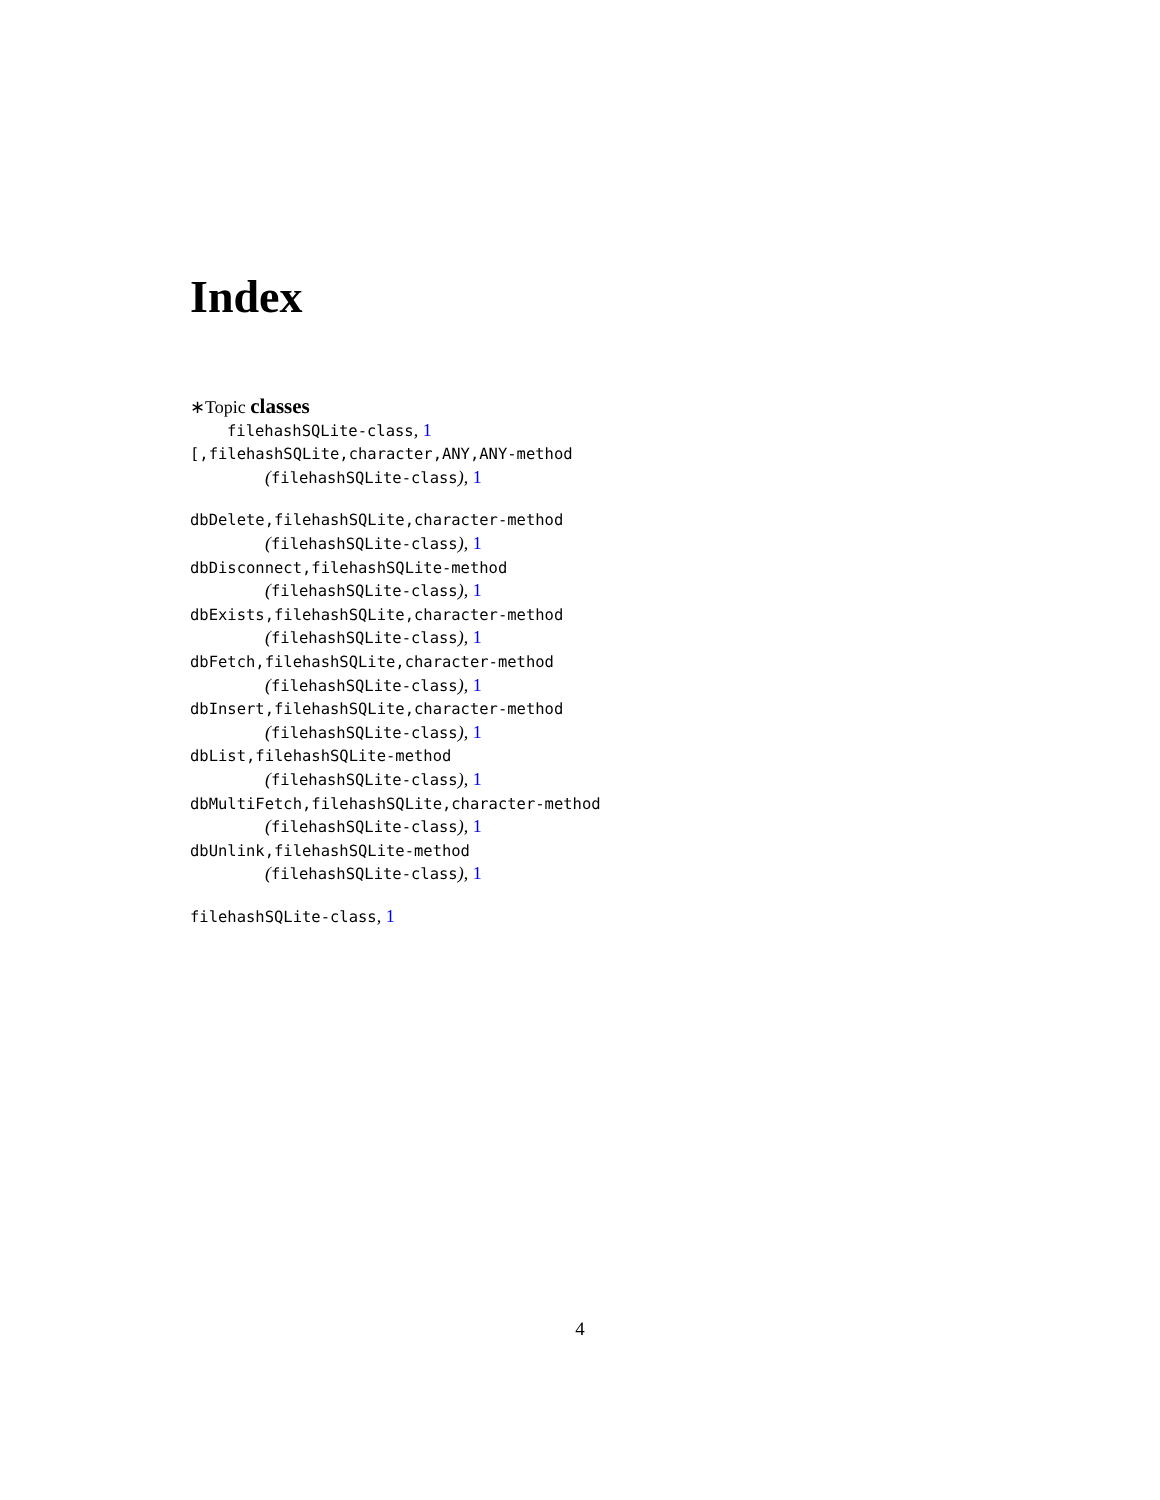Index
∗Topic classes
filehashSQLite-class, 1
[,filehashSQLite,character,ANY,ANY-method
(filehashSQLite-class), 1
dbDelete,filehashSQLite,character-method
(filehashSQLite-class), 1
dbDisconnect,filehashSQLite-method
(filehashSQLite-class), 1
dbExists,filehashSQLite,character-method
(filehashSQLite-class), 1
dbFetch,filehashSQLite,character-method
(filehashSQLite-class), 1
dbInsert,filehashSQLite,character-method
(filehashSQLite-class), 1
dbList,filehashSQLite-method
(filehashSQLite-class), 1
dbMultiFetch,filehashSQLite,character-method
(filehashSQLite-class), 1
dbUnlink,filehashSQLite-method
(filehashSQLite-class), 1
filehashSQLite-class, 1
4